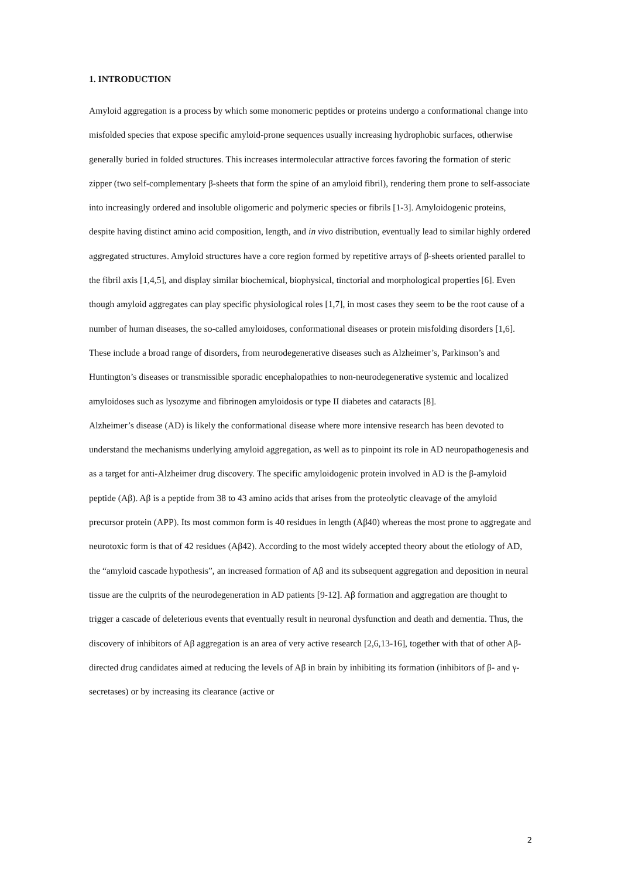1. INTRODUCTION
Amyloid aggregation is a process by which some monomeric peptides or proteins undergo a conformational change into misfolded species that expose specific amyloid-prone sequences usually increasing hydrophobic surfaces, otherwise generally buried in folded structures. This increases intermolecular attractive forces favoring the formation of steric zipper (two self-complementary β-sheets that form the spine of an amyloid fibril), rendering them prone to self-associate into increasingly ordered and insoluble oligomeric and polymeric species or fibrils [1-3]. Amyloidogenic proteins, despite having distinct amino acid composition, length, and in vivo distribution, eventually lead to similar highly ordered aggregated structures. Amyloid structures have a core region formed by repetitive arrays of β-sheets oriented parallel to the fibril axis [1,4,5], and display similar biochemical, biophysical, tinctorial and morphological properties [6]. Even though amyloid aggregates can play specific physiological roles [1,7], in most cases they seem to be the root cause of a number of human diseases, the so-called amyloidoses, conformational diseases or protein misfolding disorders [1,6]. These include a broad range of disorders, from neurodegenerative diseases such as Alzheimer’s, Parkinson’s and Huntington’s diseases or transmissible sporadic encephalopathies to non-neurodegenerative systemic and localized amyloidoses such as lysozyme and fibrinogen amyloidosis or type II diabetes and cataracts [8].
Alzheimer’s disease (AD) is likely the conformational disease where more intensive research has been devoted to understand the mechanisms underlying amyloid aggregation, as well as to pinpoint its role in AD neuropathogenesis and as a target for anti-Alzheimer drug discovery. The specific amyloidogenic protein involved in AD is the β-amyloid peptide (Aβ). Aβ is a peptide from 38 to 43 amino acids that arises from the proteolytic cleavage of the amyloid precursor protein (APP). Its most common form is 40 residues in length (Aβ40) whereas the most prone to aggregate and neurotoxic form is that of 42 residues (Aβ42). According to the most widely accepted theory about the etiology of AD, the “amyloid cascade hypothesis”, an increased formation of Aβ and its subsequent aggregation and deposition in neural tissue are the culprits of the neurodegeneration in AD patients [9-12]. Aβ formation and aggregation are thought to trigger a cascade of deleterious events that eventually result in neuronal dysfunction and death and dementia. Thus, the discovery of inhibitors of Aβ aggregation is an area of very active research [2,6,13-16], together with that of other Aβ-directed drug candidates aimed at reducing the levels of Aβ in brain by inhibiting its formation (inhibitors of β- and γ-secretases) or by increasing its clearance (active or
2